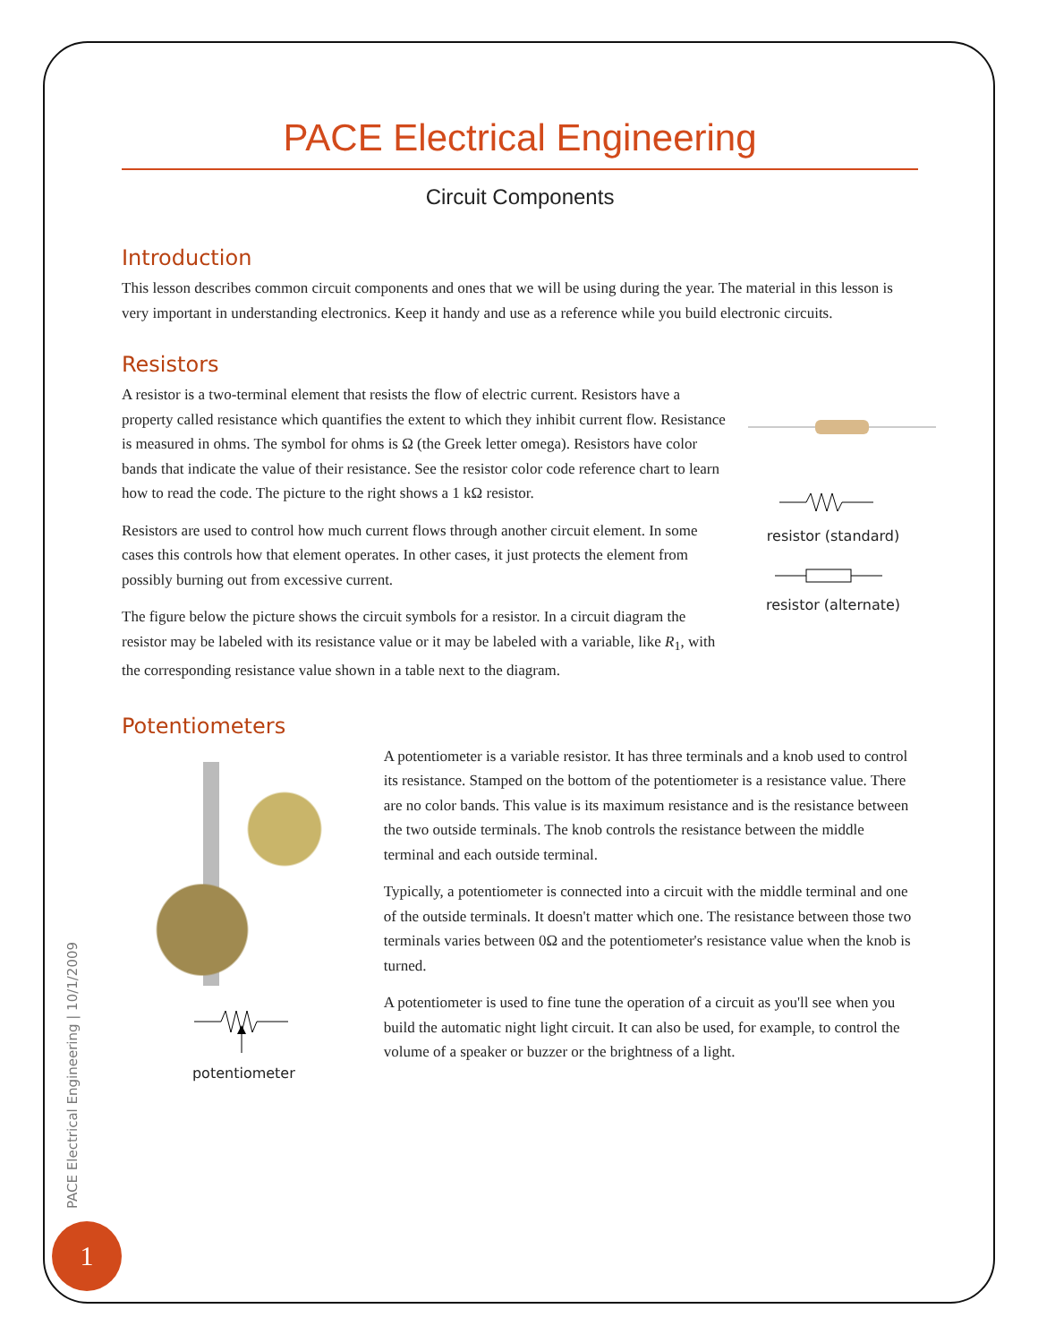PACE Electrical Engineering
Circuit Components
Introduction
This lesson describes common circuit components and ones that we will be using during the year. The material in this lesson is very important in understanding electronics. Keep it handy and use as a reference while you build electronic circuits.
Resistors
A resistor is a two-terminal element that resists the flow of electric current. Resistors have a property called resistance which quantifies the extent to which they inhibit current flow. Resistance is measured in ohms. The symbol for ohms is Ω (the Greek letter omega). Resistors have color bands that indicate the value of their resistance. See the resistor color code reference chart to learn how to read the code. The picture to the right shows a 1 kΩ resistor.
Resistors are used to control how much current flows through another circuit element. In some cases this controls how that element operates. In other cases, it just protects the element from possibly burning out from excessive current.
The figure below the picture shows the circuit symbols for a resistor. In a circuit diagram the resistor may be labeled with its resistance value or it may be labeled with a variable, like R<sub>1</sub>, with the corresponding resistance value shown in a table next to the diagram.
resistor (standard)
resistor (alternate)
Potentiometers
potentiometer
A potentiometer is a variable resistor. It has three terminals and a knob used to control its resistance. Stamped on the bottom of the potentiometer is a resistance value. There are no color bands. This value is its maximum resistance and is the resistance between the two outside terminals. The knob controls the resistance between the middle terminal and each outside terminal.
Typically, a potentiometer is connected into a circuit with the middle terminal and one of the outside terminals. It doesn't matter which one. The resistance between those two terminals varies between 0Ω and the potentiometer's resistance value when the knob is turned.
A potentiometer is used to fine tune the operation of a circuit as you'll see when you build the automatic night light circuit. It can also be used, for example, to control the volume of a speaker or buzzer or the brightness of a light.
PACE Electrical Engineering | 10/1/2009
1